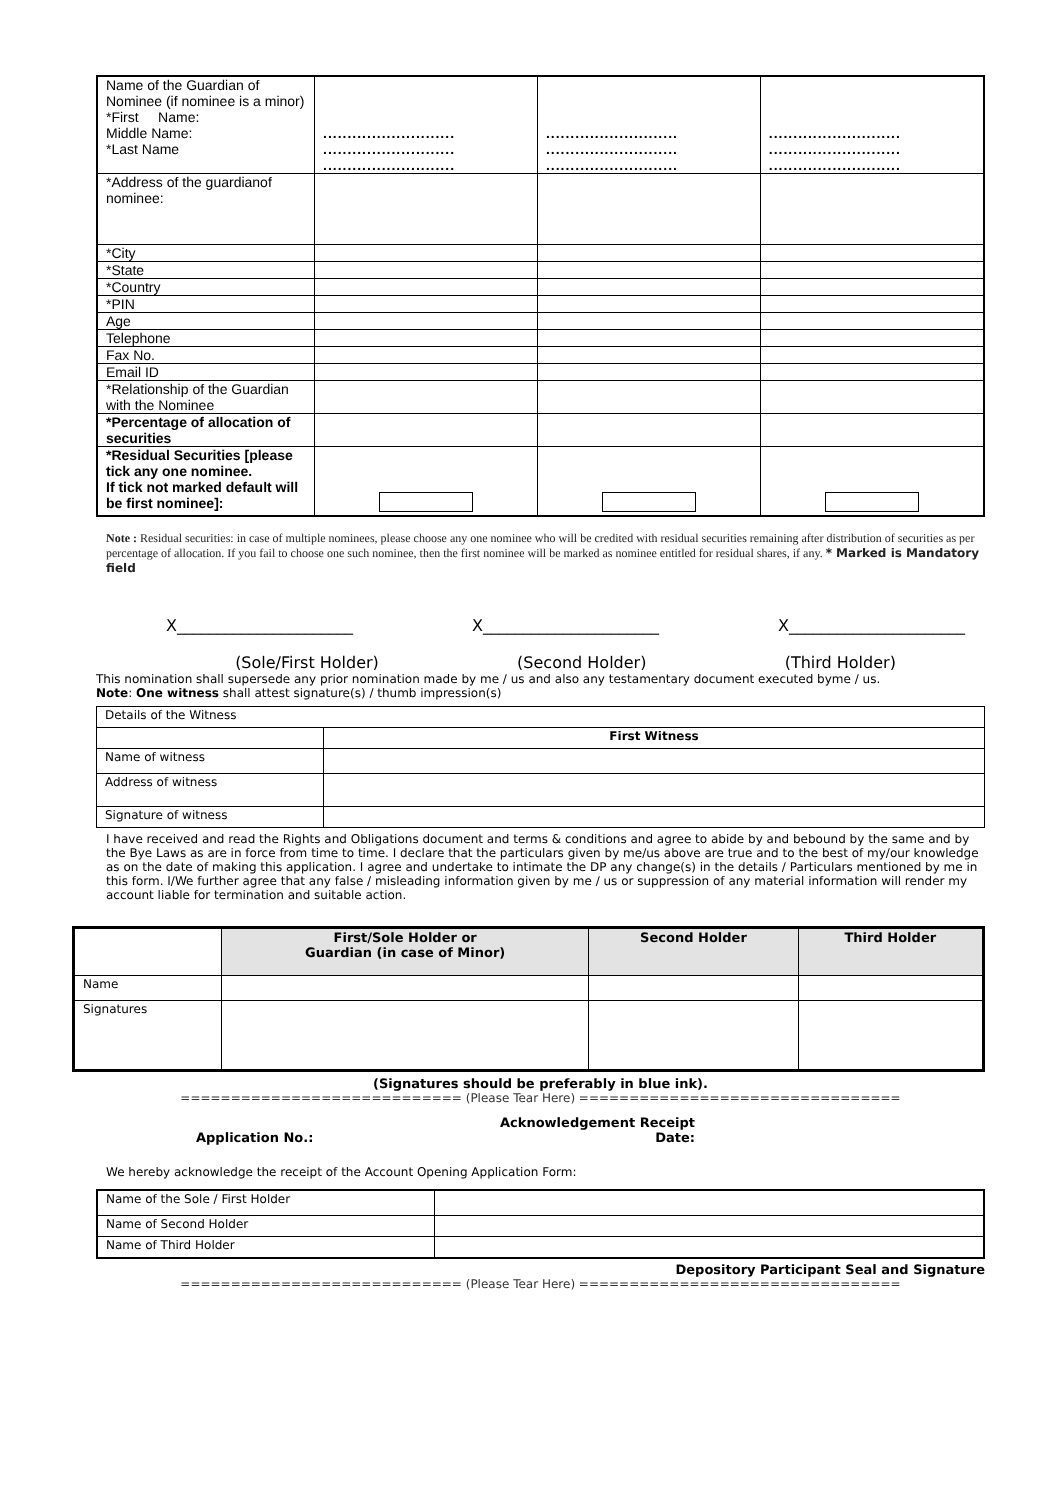| Name of the Guardian of Nominee (if nominee is a minor) *First Name: Middle Name: *Last Name | ........................... ........................... ........................... | ........................... ........................... ........................... | ........................... ........................... ........................... |
| *Address of the guardianof nominee: | | | |
| *City | | | |
| *State | | | |
| *Country | | | |
| *PIN | | | |
| Age | | | |
| Telephone | | | |
| Fax No. | | | |
| Email ID | | | |
| *Relationship of the Guardian with the Nominee | | | |
| *Percentage of allocation of securities | | | |
| *Residual Securities [please tick any one nominee. If tick not marked default will be first nominee]: | | | |
Note : Residual securities: in case of multiple nominees, please choose any one nominee who will be credited with residual securities remaining after distribution of securities as per percentage of allocation. If you fail to choose one such nominee, then the first nominee will be marked as nominee entitled for residual shares, if any. * Marked is Mandatory field
X______________________ X______________________ X______________________
(Sole/First Holder) (Second Holder) (Third Holder)
This nomination shall supersede any prior nomination made by me / us and also any testamentary document executed byme / us.
Note: One witness shall attest signature(s) / thumb impression(s)
| Details of the Witness | |
| | First Witness |
| Name of witness | |
| Address of witness | |
| Signature of witness | |
I have received and read the Rights and Obligations document and terms & conditions and agree to abide by and bebound by the same and by the Bye Laws as are in force from time to time. I declare that the particulars given by me/us above are true and to the best of my/our knowledge as on the date of making this application. I agree and undertake to intimate the DP any change(s) in the details / Particulars mentioned by me in this form. I/We further agree that any false / misleading information given by me / us or suppression of any material information will render my account liable for termination and suitable action.
| | First/Sole Holder or Guardian (in case of Minor) | Second Holder | Third Holder |
| --- | --- | --- | --- |
| Name | | | |
| Signatures | | | |
(Signatures should be preferably in blue ink).
============================ (Please Tear Here) ================================
Application No.: Acknowledgement Receipt
Date:
We hereby acknowledge the receipt of the Account Opening Application Form:
| Name of the Sole / First Holder | |
| Name of Second Holder | |
| Name of Third Holder | |
Depository Participant Seal and Signature
============================ (Please Tear Here) ================================